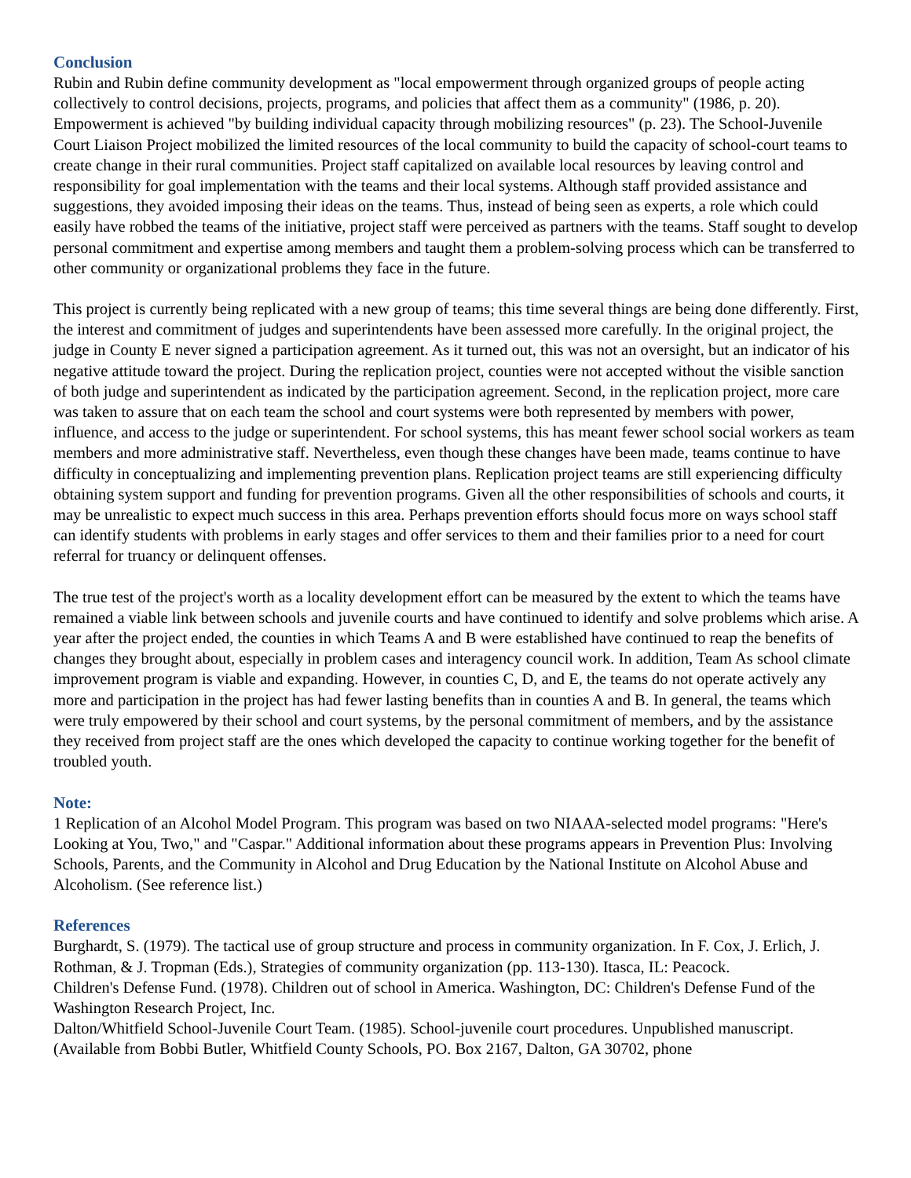Conclusion
Rubin and Rubin define community development as "local empowerment through organized groups of people acting collectively to control decisions, projects, programs, and policies that affect them as a community" (1986, p. 20). Empowerment is achieved "by building individual capacity through mobilizing resources" (p. 23). The School-Juvenile Court Liaison Project mobilized the limited resources of the local community to build the capacity of school-court teams to create change in their rural communities. Project staff capitalized on available local resources by leaving control and responsibility for goal implementation with the teams and their local systems. Although staff provided assistance and suggestions, they avoided imposing their ideas on the teams. Thus, instead of being seen as experts, a role which could easily have robbed the teams of the initiative, project staff were perceived as partners with the teams. Staff sought to develop personal commitment and expertise among members and taught them a problem-solving process which can be transferred to other community or organizational problems they face in the future.
This project is currently being replicated with a new group of teams; this time several things are being done differently. First, the interest and commitment of judges and superintendents have been assessed more carefully. In the original project, the judge in County E never signed a participation agreement. As it turned out, this was not an oversight, but an indicator of his negative attitude toward the project. During the replication project, counties were not accepted without the visible sanction of both judge and superintendent as indicated by the participation agreement. Second, in the replication project, more care was taken to assure that on each team the school and court systems were both represented by members with power, influence, and access to the judge or superintendent. For school systems, this has meant fewer school social workers as team members and more administrative staff. Nevertheless, even though these changes have been made, teams continue to have difficulty in conceptualizing and implementing prevention plans. Replication project teams are still experiencing difficulty obtaining system support and funding for prevention programs. Given all the other responsibilities of schools and courts, it may be unrealistic to expect much success in this area. Perhaps prevention efforts should focus more on ways school staff can identify students with problems in early stages and offer services to them and their families prior to a need for court referral for truancy or delinquent offenses.
The true test of the project's worth as a locality development effort can be measured by the extent to which the teams have remained a viable link between schools and juvenile courts and have continued to identify and solve problems which arise. A year after the project ended, the counties in which Teams A and B were established have continued to reap the benefits of changes they brought about, especially in problem cases and interagency council work. In addition, Team As school climate improvement program is viable and expanding. However, in counties C, D, and E, the teams do not operate actively any more and participation in the project has had fewer lasting benefits than in counties A and B. In general, the teams which were truly empowered by their school and court systems, by the personal commitment of members, and by the assistance they received from project staff are the ones which developed the capacity to continue working together for the benefit of troubled youth.
Note:
1 Replication of an Alcohol Model Program. This program was based on two NIAAA-selected model programs: "Here's Looking at You, Two," and "Caspar." Additional information about these programs appears in Prevention Plus: Involving Schools, Parents, and the Community in Alcohol and Drug Education by the National Institute on Alcohol Abuse and Alcoholism. (See reference list.)
References
Burghardt, S. (1979). The tactical use of group structure and process in community organization. In F. Cox, J. Erlich, J. Rothman, & J. Tropman (Eds.), Strategies of community organization (pp. 113-130). Itasca, IL: Peacock.
Children's Defense Fund. (1978). Children out of school in America. Washington, DC: Children's Defense Fund of the Washington Research Project, Inc.
Dalton/Whitfield School-Juvenile Court Team. (1985). School-juvenile court procedures. Unpublished manuscript. (Available from Bobbi Butler, Whitfield County Schools, PO. Box 2167, Dalton, GA 30702, phone